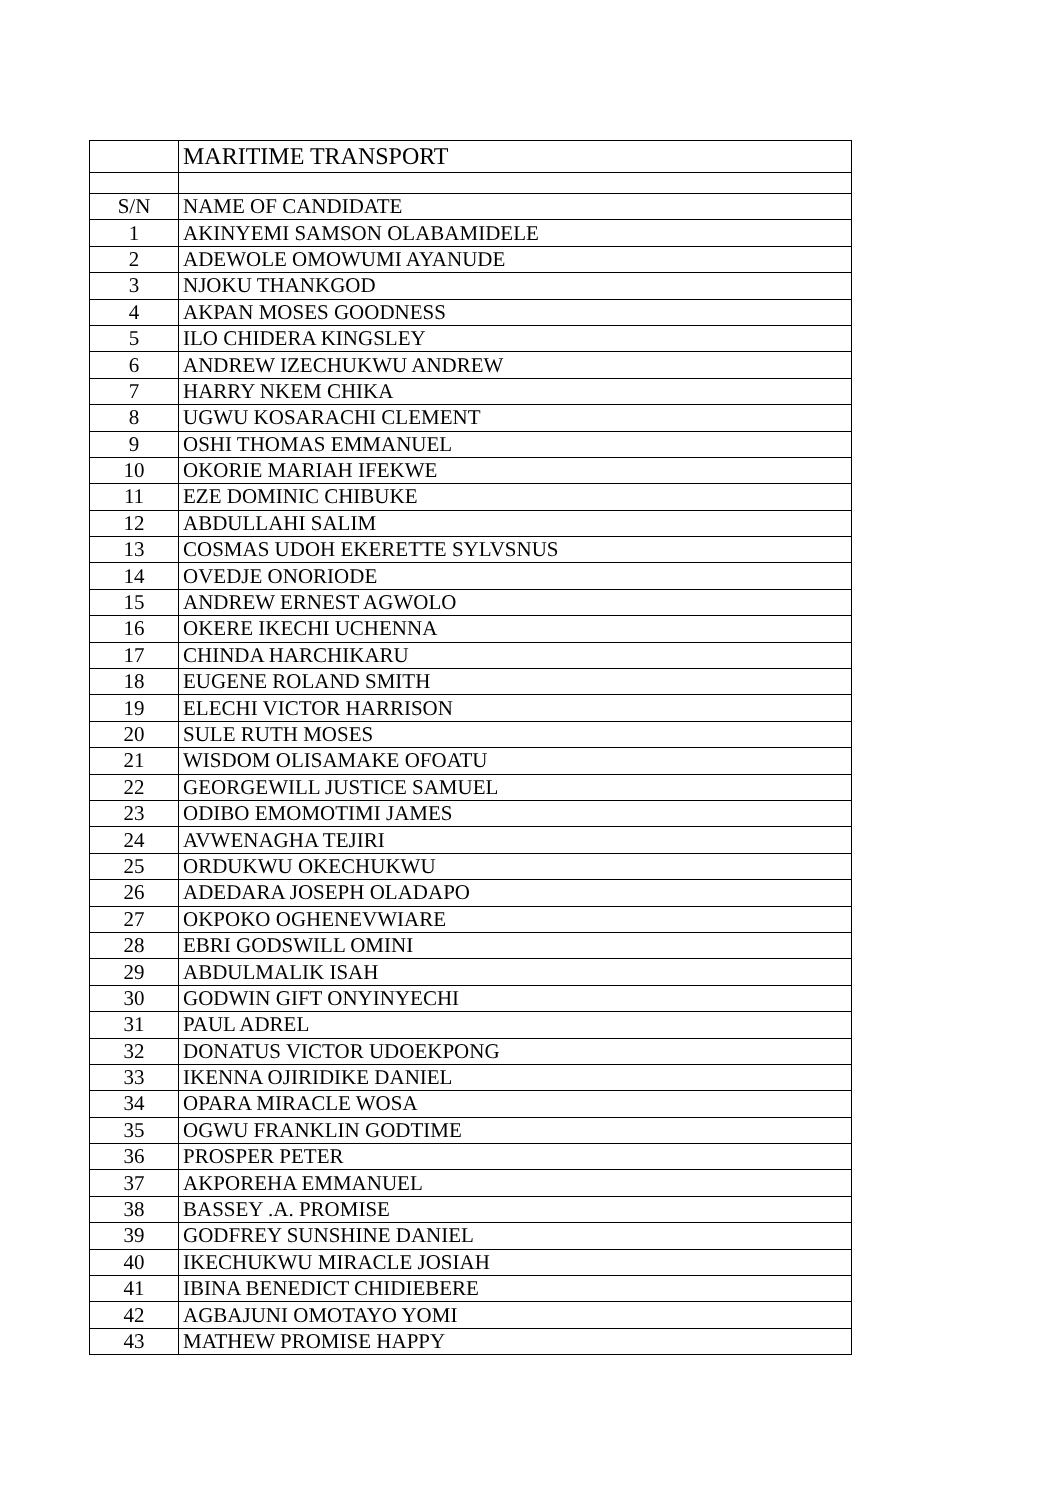| | MARITIME TRANSPORT |
| S/N | NAME OF CANDIDATE |
| 1 | AKINYEMI SAMSON OLABAMIDELE |
| 2 | ADEWOLE OMOWUMI AYANUDE |
| 3 | NJOKU THANKGOD |
| 4 | AKPAN MOSES GOODNESS |
| 5 | ILO CHIDERA KINGSLEY |
| 6 | ANDREW IZECHUKWU ANDREW |
| 7 | HARRY NKEM CHIKA |
| 8 | UGWU KOSARACHI CLEMENT |
| 9 | OSHI THOMAS EMMANUEL |
| 10 | OKORIE MARIAH IFEKWE |
| 11 | EZE DOMINIC CHIBUKE |
| 12 | ABDULLAHI SALIM |
| 13 | COSMAS UDOH EKERETTE SYLVSNUS |
| 14 | OVEDJE ONORIODE |
| 15 | ANDREW ERNEST AGWOLO |
| 16 | OKERE IKECHI UCHENNA |
| 17 | CHINDA HARCHIKARU |
| 18 | EUGENE ROLAND SMITH |
| 19 | ELECHI VICTOR HARRISON |
| 20 | SULE RUTH MOSES |
| 21 | WISDOM OLISAMAKE OFOATU |
| 22 | GEORGEWILL JUSTICE SAMUEL |
| 23 | ODIBO EMOMOTIMI JAMES |
| 24 | AVWENAGHA TEJIRI |
| 25 | ORDUKWU OKECHUKWU |
| 26 | ADEDARA JOSEPH OLADAPO |
| 27 | OKPOKO OGHENEVWIARE |
| 28 | EBRI GODSWILL OMINI |
| 29 | ABDULMALIK ISAH |
| 30 | GODWIN GIFT ONYINYECHI |
| 31 | PAUL ADREL |
| 32 | DONATUS VICTOR UDOEKPONG |
| 33 | IKENNA OJIRIDIKE DANIEL |
| 34 | OPARA MIRACLE WOSA |
| 35 | OGWU FRANKLIN GODTIME |
| 36 | PROSPER PETER |
| 37 | AKPOREHA EMMANUEL |
| 38 | BASSEY .A. PROMISE |
| 39 | GODFREY SUNSHINE DANIEL |
| 40 | IKECHUKWU MIRACLE JOSIAH |
| 41 | IBINA BENEDICT CHIDIEBERE |
| 42 | AGBAJUNI OMOTAYO YOMI |
| 43 | MATHEW PROMISE HAPPY |